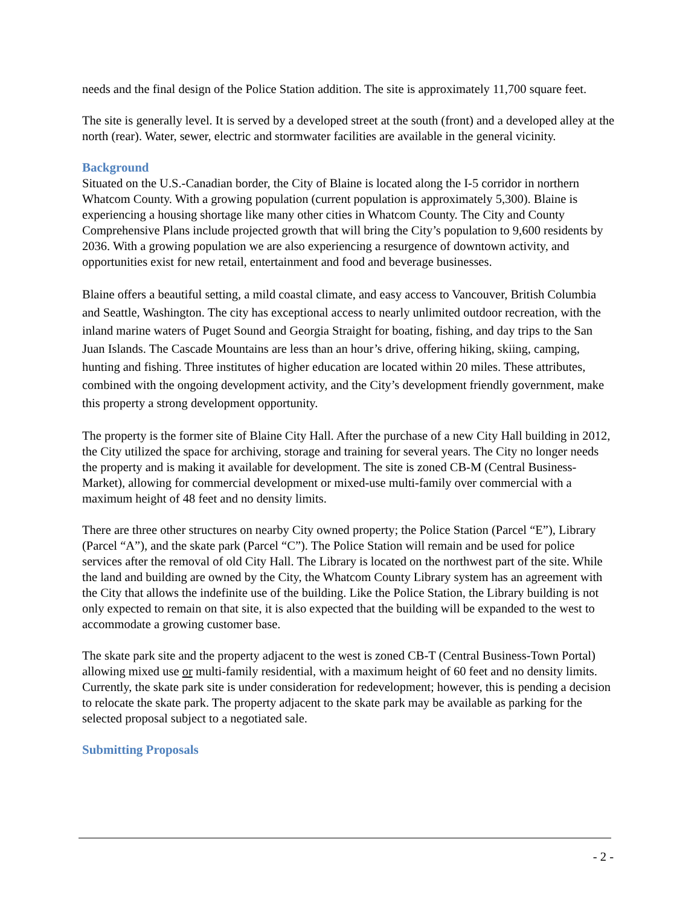needs and the final design of the Police Station addition. The site is approximately 11,700 square feet.
The site is generally level. It is served by a developed street at the south (front) and a developed alley at the north (rear). Water, sewer, electric and stormwater facilities are available in the general vicinity.
Background
Situated on the U.S.-Canadian border, the City of Blaine is located along the I-5 corridor in northern Whatcom County. With a growing population (current population is approximately 5,300). Blaine is experiencing a housing shortage like many other cities in Whatcom County. The City and County Comprehensive Plans include projected growth that will bring the City’s population to 9,600 residents by 2036. With a growing population we are also experiencing a resurgence of downtown activity, and opportunities exist for new retail, entertainment and food and beverage businesses.
Blaine offers a beautiful setting, a mild coastal climate, and easy access to Vancouver, British Columbia and Seattle, Washington. The city has exceptional access to nearly unlimited outdoor recreation, with the inland marine waters of Puget Sound and Georgia Straight for boating, fishing, and day trips to the San Juan Islands. The Cascade Mountains are less than an hour’s drive, offering hiking, skiing, camping, hunting and fishing. Three institutes of higher education are located within 20 miles. These attributes, combined with the ongoing development activity, and the City’s development friendly government, make this property a strong development opportunity.
The property is the former site of Blaine City Hall. After the purchase of a new City Hall building in 2012, the City utilized the space for archiving, storage and training for several years. The City no longer needs the property and is making it available for development. The site is zoned CB-M (Central Business-Market), allowing for commercial development or mixed-use multi-family over commercial with a maximum height of 48 feet and no density limits.
There are three other structures on nearby City owned property; the Police Station (Parcel “E”), Library (Parcel “A”), and the skate park (Parcel “C”). The Police Station will remain and be used for police services after the removal of old City Hall. The Library is located on the northwest part of the site. While the land and building are owned by the City, the Whatcom County Library system has an agreement with the City that allows the indefinite use of the building. Like the Police Station, the Library building is not only expected to remain on that site, it is also expected that the building will be expanded to the west to accommodate a growing customer base.
The skate park site and the property adjacent to the west is zoned CB-T (Central Business-Town Portal) allowing mixed use or multi-family residential, with a maximum height of 60 feet and no density limits. Currently, the skate park site is under consideration for redevelopment; however, this is pending a decision to relocate the skate park. The property adjacent to the skate park may be available as parking for the selected proposal subject to a negotiated sale.
Submitting Proposals
- 2 -